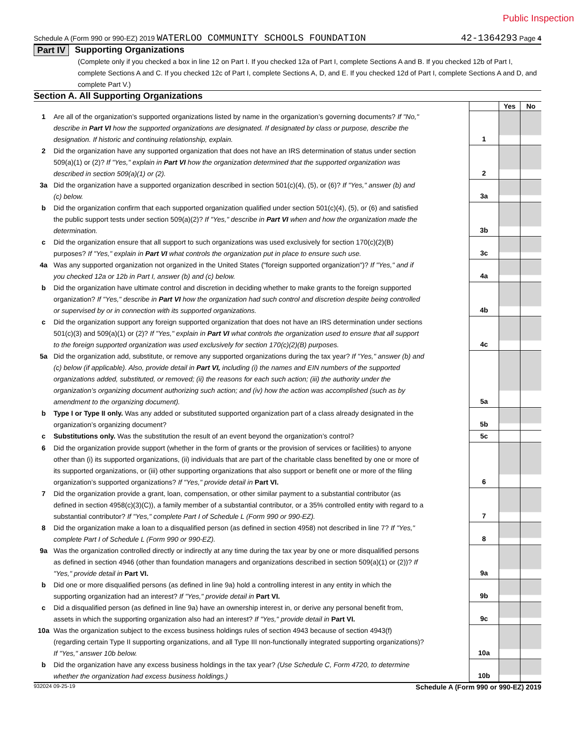Public Inspection
Schedule A (Form 990 or 990-EZ) 2019 WATERLOO COMMUNITY SCHOOLS FOUNDATION 42-1364293 Page 4
Part IV Supporting Organizations
(Complete only if you checked a box in line 12 on Part I. If you checked 12a of Part I, complete Sections A and B. If you checked 12b of Part I, complete Sections A and C. If you checked 12c of Part I, complete Sections A, D, and E. If you checked 12d of Part I, complete Sections A and D, and complete Part V.)
Section A. All Supporting Organizations
| | | | Yes | No |
| 1 | Are all of the organization’s supported organizations listed by name in the organization’s governing documents? If "No," describe in Part VI how the supported organizations are designated. If designated by class or purpose, describe the designation. If historic and continuing relationship, explain. | 1 | | |
| 2 | Did the organization have any supported organization that does not have an IRS determination of status under section 509(a)(1) or (2)? If "Yes," explain in Part VI how the organization determined that the supported organization was described in section 509(a)(1) or (2). | 2 | | |
| 3a | Did the organization have a supported organization described in section 501(c)(4), (5), or (6)? If "Yes," answer (b) and (c) below. | 3a | | |
| b | Did the organization confirm that each supported organization qualified under section 501(c)(4), (5), or (6) and satisfied the public support tests under section 509(a)(2)? If "Yes," describe in Part VI when and how the organization made the determination. | 3b | | |
| c | Did the organization ensure that all support to such organizations was used exclusively for section 170(c)(2)(B) purposes? If "Yes," explain in Part VI what controls the organization put in place to ensure such use. | 3c | | |
| 4a | Was any supported organization not organized in the United States ("foreign supported organization")? If "Yes," and if you checked 12a or 12b in Part I, answer (b) and (c) below. | 4a | | |
| b | Did the organization have ultimate control and discretion in deciding whether to make grants to the foreign supported organization? If "Yes," describe in Part VI how the organization had such control and discretion despite being controlled or supervised by or in connection with its supported organizations. | 4b | | |
| c | Did the organization support any foreign supported organization that does not have an IRS determination under sections 501(c)(3) and 509(a)(1) or (2)? If "Yes," explain in Part VI what controls the organization used to ensure that all support to the foreign supported organization was used exclusively for section 170(c)(2)(B) purposes. | 4c | | |
| 5a | Did the organization add, substitute, or remove any supported organizations during the tax year? If "Yes," answer (b) and (c) below (if applicable). Also, provide detail in Part VI, including (i) the names and EIN numbers of the supported organizations added, substituted, or removed; (ii) the reasons for each such action; (iii) the authority under the organization’s organizing document authorizing such action; and (iv) how the action was accomplished (such as by amendment to the organizing document). | 5a | | |
| b | Type I or Type II only. Was any added or substituted supported organization part of a class already designated in the organization’s organizing document? | 5b | | |
| c | Substitutions only. Was the substitution the result of an event beyond the organization’s control? | 5c | | |
| 6 | Did the organization provide support (whether in the form of grants or the provision of services or facilities) to anyone other than (i) its supported organizations, (ii) individuals that are part of the charitable class benefited by one or more of its supported organizations, or (iii) other supporting organizations that also support or benefit one or more of the filing organization’s supported organizations? If "Yes," provide detail in Part VI. | 6 | | |
| 7 | Did the organization provide a grant, loan, compensation, or other similar payment to a substantial contributor (as defined in section 4958(c)(3)(C)), a family member of a substantial contributor, or a 35% controlled entity with regard to a substantial contributor? If "Yes," complete Part I of Schedule L (Form 990 or 990-EZ). | 7 | | |
| 8 | Did the organization make a loan to a disqualified person (as defined in section 4958) not described in line 7? If "Yes," complete Part I of Schedule L (Form 990 or 990-EZ). | 8 | | |
| 9a | Was the organization controlled directly or indirectly at any time during the tax year by one or more disqualified persons as defined in section 4946 (other than foundation managers and organizations described in section 509(a)(1) or (2))? If "Yes," provide detail in Part VI. | 9a | | |
| b | Did one or more disqualified persons (as defined in line 9a) hold a controlling interest in any entity in which the supporting organization had an interest? If "Yes," provide detail in Part VI. | 9b | | |
| c | Did a disqualified person (as defined in line 9a) have an ownership interest in, or derive any personal benefit from, assets in which the supporting organization also had an interest? If "Yes," provide detail in Part VI. | 9c | | |
| 10a | Was the organization subject to the excess business holdings rules of section 4943 because of section 4943(f) (regarding certain Type II supporting organizations, and all Type III non-functionally integrated supporting organizations)? If "Yes," answer 10b below. | 10a | | |
| b | Did the organization have any excess business holdings in the tax year? (Use Schedule C, Form 4720, to determine whether the organization had excess business holdings.) | 10b | | |
932024 09-25-19 Schedule A (Form 990 or 990-EZ) 2019